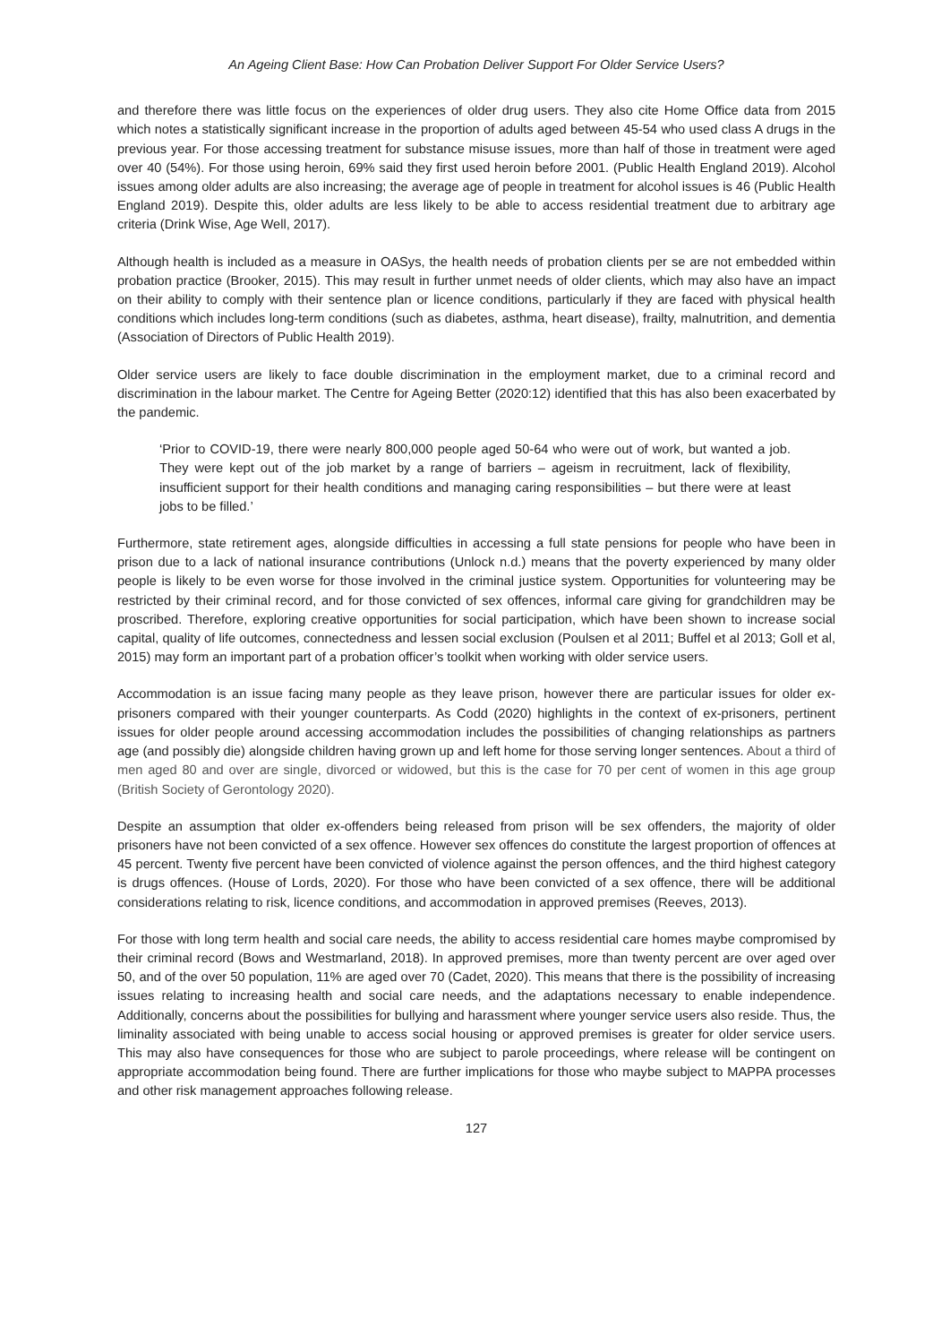An Ageing Client Base: How Can Probation Deliver Support For Older Service Users?
and therefore there was little focus on the experiences of older drug users. They also cite Home Office data from 2015 which notes a statistically significant increase in the proportion of adults aged between 45-54 who used class A drugs in the previous year. For those accessing treatment for substance misuse issues, more than half of those in treatment were aged over 40 (54%). For those using heroin, 69% said they first used heroin before 2001. (Public Health England 2019). Alcohol issues among older adults are also increasing; the average age of people in treatment for alcohol issues is 46 (Public Health England 2019). Despite this, older adults are less likely to be able to access residential treatment due to arbitrary age criteria (Drink Wise, Age Well, 2017).
Although health is included as a measure in OASys, the health needs of probation clients per se are not embedded within probation practice (Brooker, 2015). This may result in further unmet needs of older clients, which may also have an impact on their ability to comply with their sentence plan or licence conditions, particularly if they are faced with physical health conditions which includes long-term conditions (such as diabetes, asthma, heart disease), frailty, malnutrition, and dementia (Association of Directors of Public Health 2019).
Older service users are likely to face double discrimination in the employment market, due to a criminal record and discrimination in the labour market. The Centre for Ageing Better (2020:12) identified that this has also been exacerbated by the pandemic.
‘Prior to COVID-19, there were nearly 800,000 people aged 50-64 who were out of work, but wanted a job. They were kept out of the job market by a range of barriers – ageism in recruitment, lack of flexibility, insufficient support for their health conditions and managing caring responsibilities – but there were at least jobs to be filled.’
Furthermore, state retirement ages, alongside difficulties in accessing a full state pensions for people who have been in prison due to a lack of national insurance contributions (Unlock n.d.) means that the poverty experienced by many older people is likely to be even worse for those involved in the criminal justice system. Opportunities for volunteering may be restricted by their criminal record, and for those convicted of sex offences, informal care giving for grandchildren may be proscribed. Therefore, exploring creative opportunities for social participation, which have been shown to increase social capital, quality of life outcomes, connectedness and lessen social exclusion (Poulsen et al 2011; Buffel et al 2013; Goll et al, 2015) may form an important part of a probation officer’s toolkit when working with older service users.
Accommodation is an issue facing many people as they leave prison, however there are particular issues for older ex-prisoners compared with their younger counterparts. As Codd (2020) highlights in the context of ex-prisoners, pertinent issues for older people around accessing accommodation includes the possibilities of changing relationships as partners age (and possibly die) alongside children having grown up and left home for those serving longer sentences. About a third of men aged 80 and over are single, divorced or widowed, but this is the case for 70 per cent of women in this age group (British Society of Gerontology 2020).
Despite an assumption that older ex-offenders being released from prison will be sex offenders, the majority of older prisoners have not been convicted of a sex offence. However sex offences do constitute the largest proportion of offences at 45 percent. Twenty five percent have been convicted of violence against the person offences, and the third highest category is drugs offences. (House of Lords, 2020). For those who have been convicted of a sex offence, there will be additional considerations relating to risk, licence conditions, and accommodation in approved premises (Reeves, 2013).
For those with long term health and social care needs, the ability to access residential care homes maybe compromised by their criminal record (Bows and Westmarland, 2018). In approved premises, more than twenty percent are over aged over 50, and of the over 50 population, 11% are aged over 70 (Cadet, 2020). This means that there is the possibility of increasing issues relating to increasing health and social care needs, and the adaptations necessary to enable independence. Additionally, concerns about the possibilities for bullying and harassment where younger service users also reside. Thus, the liminality associated with being unable to access social housing or approved premises is greater for older service users. This may also have consequences for those who are subject to parole proceedings, where release will be contingent on appropriate accommodation being found. There are further implications for those who maybe subject to MAPPA processes and other risk management approaches following release.
127